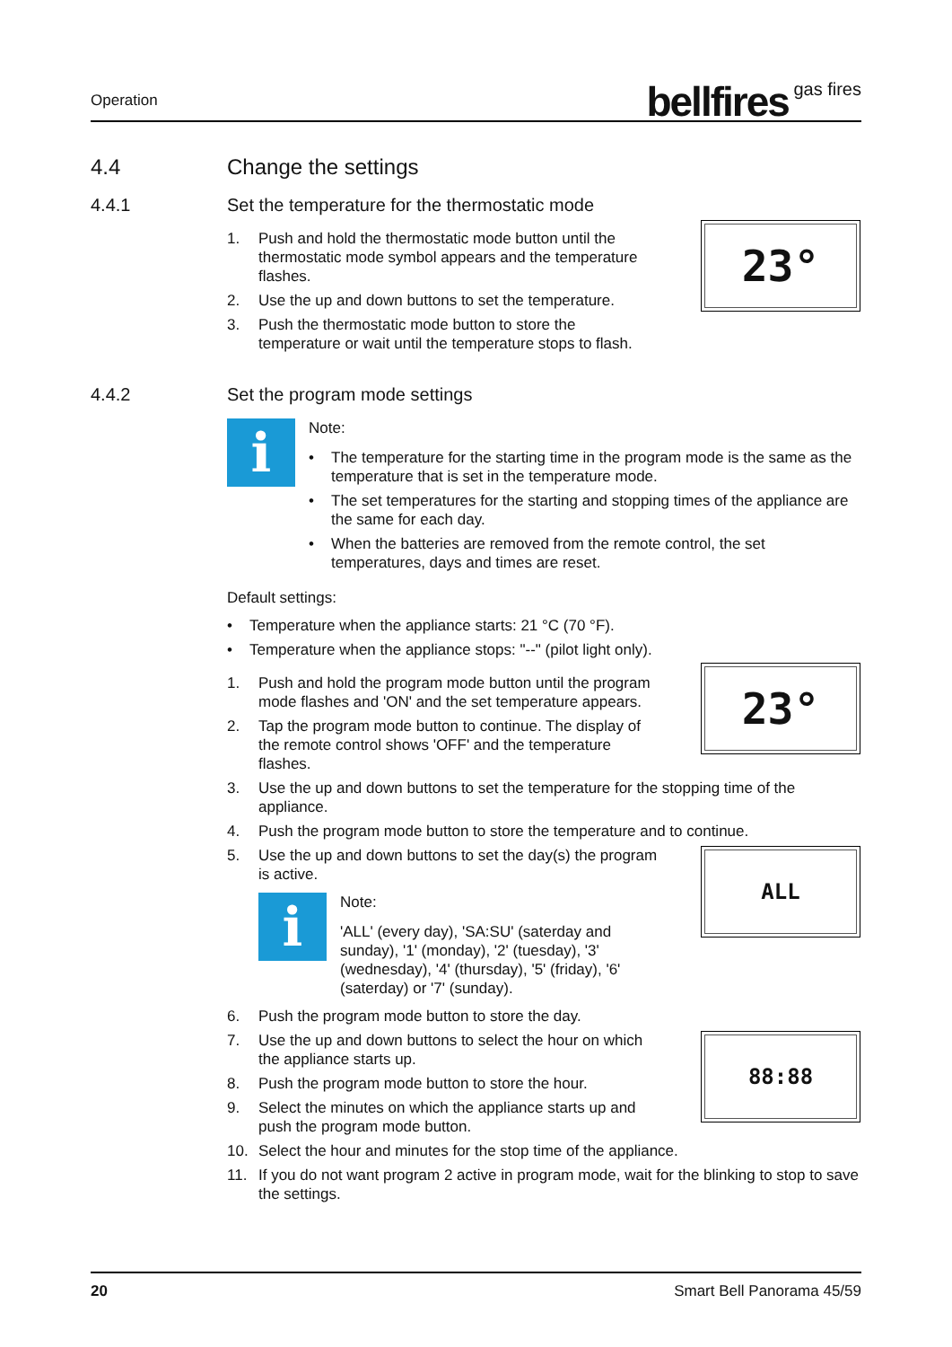Operation bellfires gas fires
4.4 Change the settings
4.4.1 Set the temperature for the thermostatic mode
1. Push and hold the thermostatic mode button until the thermostatic mode symbol appears and the temperature flashes.
2. Use the up and down buttons to set the temperature.
3. Push the thermostatic mode button to store the temperature or wait until the temperature stops to flash.
23°
4.4.2 Set the program mode settings
i
Note:
• The temperature for the starting time in the program mode is the same as the temperature that is set in the temperature mode.
• The set temperatures for the starting and stopping times of the appliance are the same for each day.
• When the batteries are removed from the remote control, the set temperatures, days and times are reset.
Default settings:
• Temperature when the appliance starts: 21 °C (70 °F).
• Temperature when the appliance stops: "--" (pilot light only).
1. Push and hold the program mode button until the program mode flashes and 'ON' and the set temperature appears.
2. Tap the program mode button to continue. The display of the remote control shows 'OFF' and the temperature flashes.
23°
3. Use the up and down buttons to set the temperature for the stopping time of the appliance.
4. Push the program mode button to store the temperature and to continue.
5. Use the up and down buttons to set the day(s) the program is active.
i
Note:
'ALL' (every day), 'SA:SU' (saterday and sunday), '1' (monday), '2' (tuesday), '3' (wednesday), '4' (thursday), '5' (friday), '6' (saterday) or '7' (sunday).
6. Push the program mode button to store the day.
ALL
7. Use the up and down buttons to select the hour on which the appliance starts up.
8. Push the program mode button to store the hour.
9. Select the minutes on which the appliance starts up and push the program mode button.
88:88
10. Select the hour and minutes for the stop time of the appliance.
11. If you do not want program 2 active in program mode, wait for the blinking to stop to save the settings.
20 Smart Bell Panorama 45/59